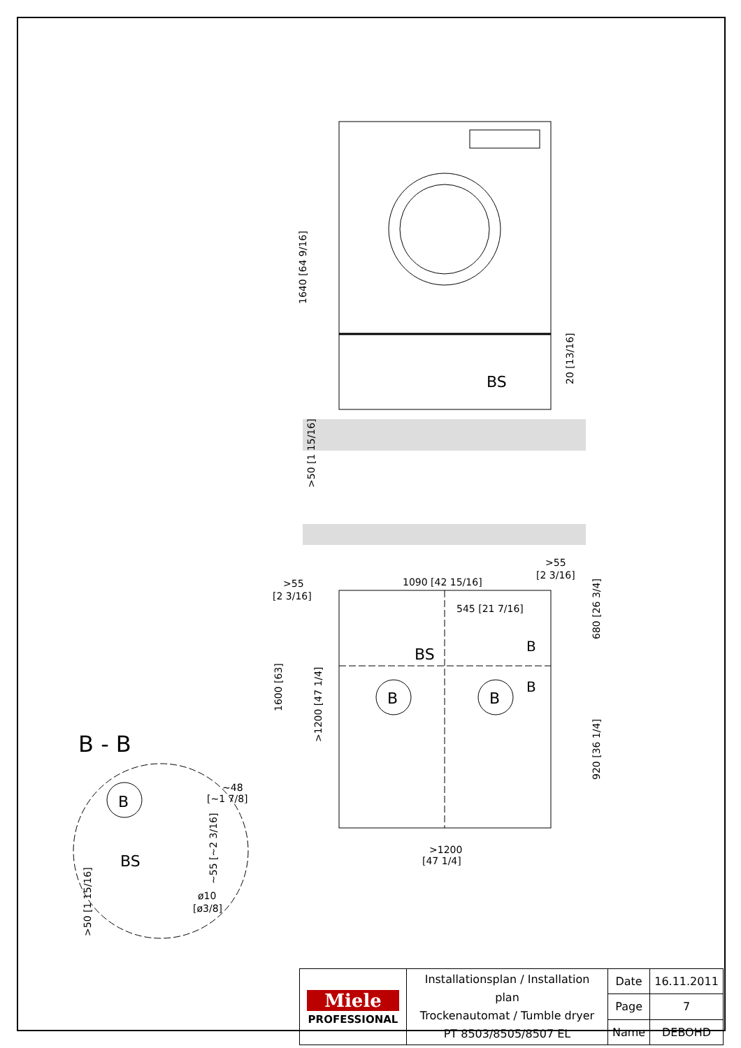1640 [64 9/16]
20 [13/16]
BS
>50 [1 15/16]
>55
[2 3/16]
1090 [42 15/16]
>55
[2 3/16]
545 [21 7/16]
680 [26 3/4]
BS
B
B
B
B
1600 [63]
>1200 [47 1/4]
920 [36 1/4]
>1200
[47 1/4]
B - B
B
~48
[~1 7/8]
BS
~55 [~2 3/16]
ø10
[ø3/8]
>50 [1 15/16]
| Miele PROFESSIONAL | Installationsplan / Installation plan Trockenautomat / Tumble dryer PT 8503/8505/8507 EL | Date | 16.11.2011 |
| | | Page | 7 |
| | | Name | DEBOHD |